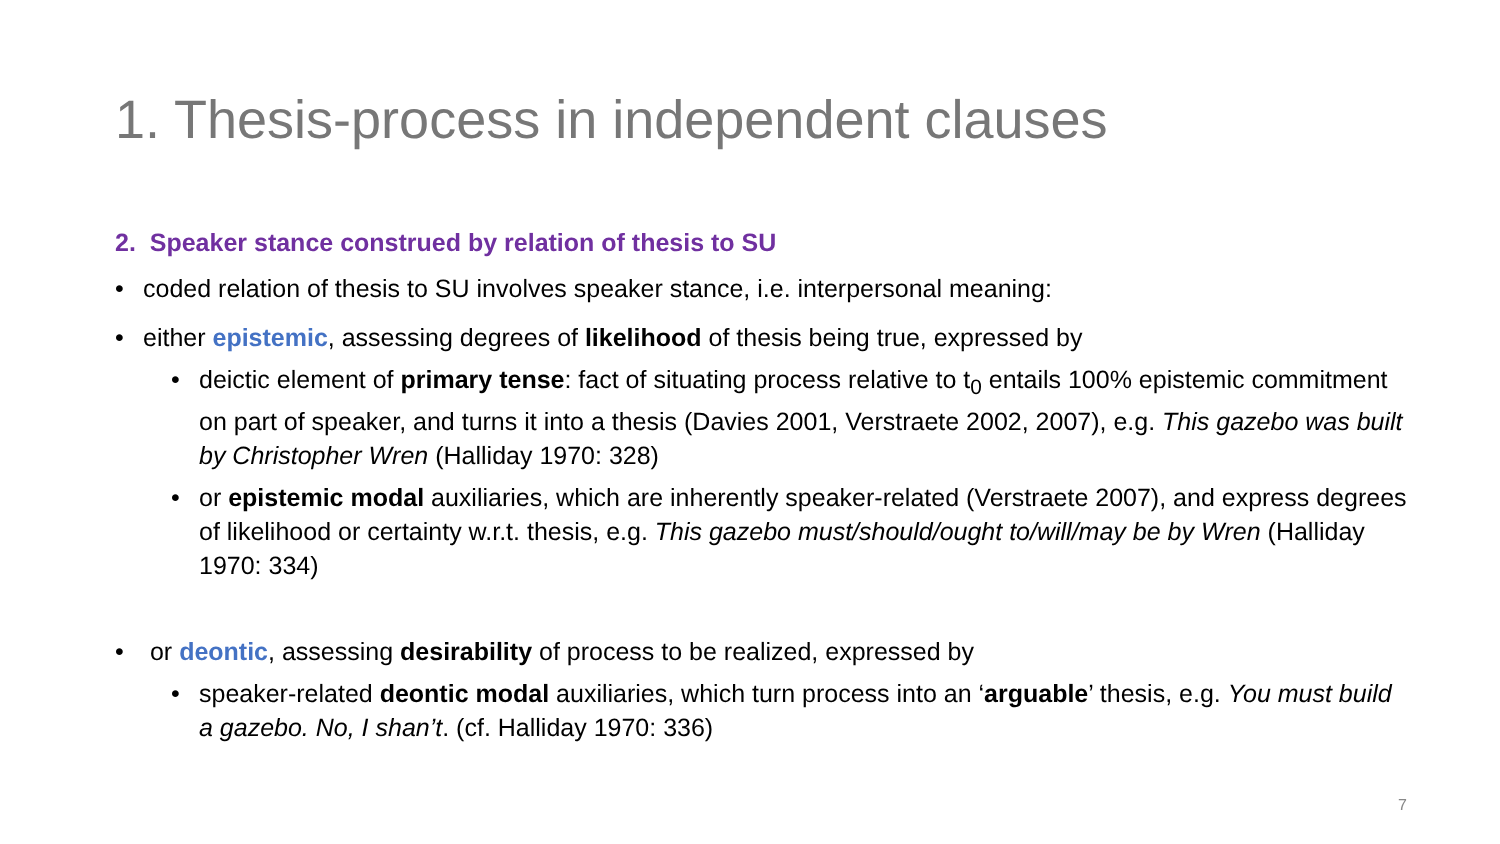1. Thesis-process in independent clauses
2. Speaker stance construed by relation of thesis to SU
• coded relation of thesis to SU involves speaker stance, i.e. interpersonal meaning:
• either epistemic, assessing degrees of likelihood of thesis being true, expressed by
• deictic element of primary tense: fact of situating process relative to t<sub>0</sub> entails 100% epistemic commitment on part of speaker, and turns it into a thesis (Davies 2001, Verstraete 2002, 2007), e.g. This gazebo was built by Christopher Wren (Halliday 1970: 328)
• or epistemic modal auxiliaries, which are inherently speaker-related (Verstraete 2007), and express degrees of likelihood or certainty w.r.t. thesis, e.g. This gazebo must/should/ought to/will/may be by Wren (Halliday 1970: 334)
• or deontic, assessing desirability of process to be realized, expressed by
• speaker-related deontic modal auxiliaries, which turn process into an ‘arguable’ thesis, e.g. You must build a gazebo. No, I shan’t. (cf. Halliday 1970: 336)
7